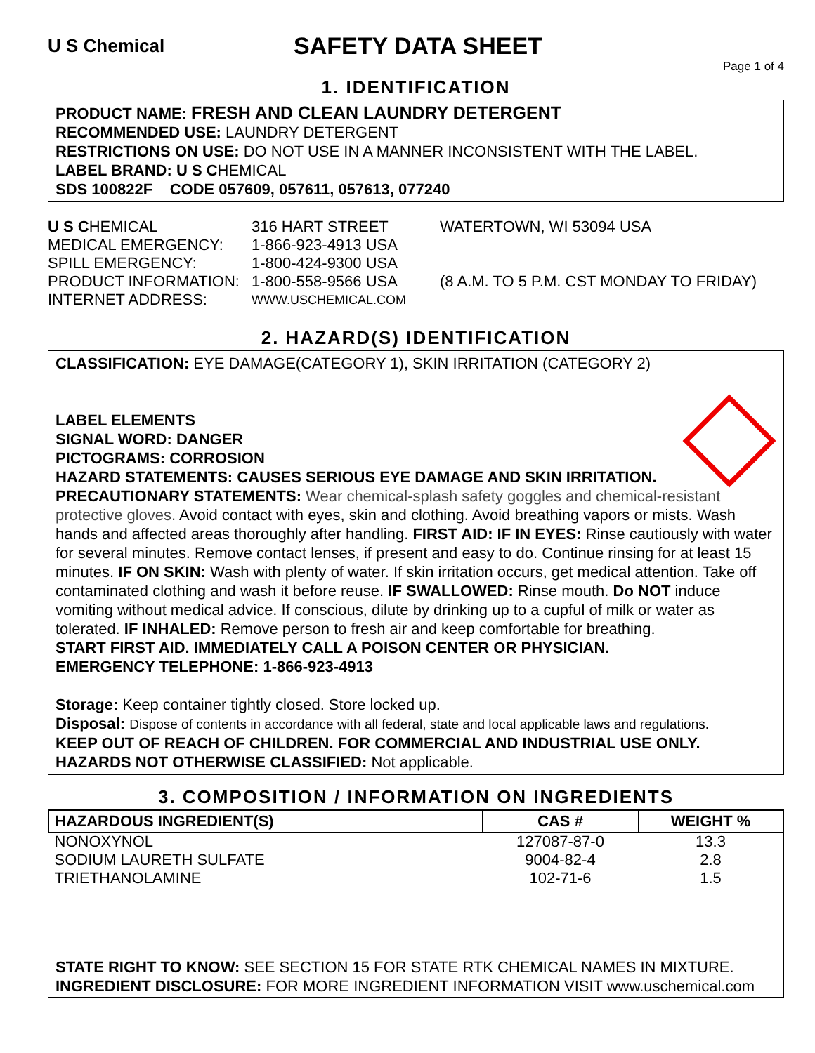U S Chemical
SAFETY DATA SHEET
Page 1 of 4
1. IDENTIFICATION
PRODUCT NAME: FRESH AND CLEAN LAUNDRY DETERGENT
RECOMMENDED USE: LAUNDRY DETERGENT
RESTRICTIONS ON USE: DO NOT USE IN A MANNER INCONSISTENT WITH THE LABEL.
LABEL BRAND: U S CHEMICAL
SDS 100822F CODE 057609, 057611, 057613, 077240
U S CHEMICAL
316 HART STREET
WATERTOWN, WI 53094 USA
MEDICAL EMERGENCY:
1-866-923-4913 USA
SPILL EMERGENCY:
1-800-424-9300 USA
PRODUCT INFORMATION:
1-800-558-9566 USA
(8 A.M. TO 5 P.M. CST MONDAY TO FRIDAY)
INTERNET ADDRESS:
WWW.USCHEMICAL.COM
2. HAZARD(S) IDENTIFICATION
CLASSIFICATION: EYE DAMAGE(CATEGORY 1), SKIN IRRITATION (CATEGORY 2)
LABEL ELEMENTS
SIGNAL WORD: DANGER
PICTOGRAMS: CORROSION
HAZARD STATEMENTS: CAUSES SERIOUS EYE DAMAGE AND SKIN IRRITATION.
PRECAUTIONARY STATEMENTS: Wear chemical-splash safety goggles and chemical-resistant protective gloves. Avoid contact with eyes, skin and clothing. Avoid breathing vapors or mists. Wash hands and affected areas thoroughly after handling. FIRST AID: IF IN EYES: Rinse cautiously with water for several minutes. Remove contact lenses, if present and easy to do. Continue rinsing for at least 15 minutes. IF ON SKIN: Wash with plenty of water. If skin irritation occurs, get medical attention. Take off contaminated clothing and wash it before reuse. IF SWALLOWED: Rinse mouth. Do NOT induce vomiting without medical advice. If conscious, dilute by drinking up to a cupful of milk or water as tolerated. IF INHALED: Remove person to fresh air and keep comfortable for breathing.
START FIRST AID. IMMEDIATELY CALL A POISON CENTER OR PHYSICIAN.
EMERGENCY TELEPHONE: 1-866-923-4913
Storage: Keep container tightly closed. Store locked up.
Disposal: Dispose of contents in accordance with all federal, state and local applicable laws and regulations.
KEEP OUT OF REACH OF CHILDREN. FOR COMMERCIAL AND INDUSTRIAL USE ONLY.
HAZARDS NOT OTHERWISE CLASSIFIED: Not applicable.
3. COMPOSITION / INFORMATION ON INGREDIENTS
| HAZARDOUS INGREDIENT(S) | CAS # | WEIGHT % |
| --- | --- | --- |
| NONOXYNOL | 127087-87-0 | 13.3 |
| SODIUM LAURETH SULFATE | 9004-82-4 | 2.8 |
| TRIETHANOLAMINE | 102-71-6 | 1.5 |
STATE RIGHT TO KNOW: SEE SECTION 15 FOR STATE RTK CHEMICAL NAMES IN MIXTURE.
INGREDIENT DISCLOSURE: FOR MORE INGREDIENT INFORMATION VISIT www.uschemical.com